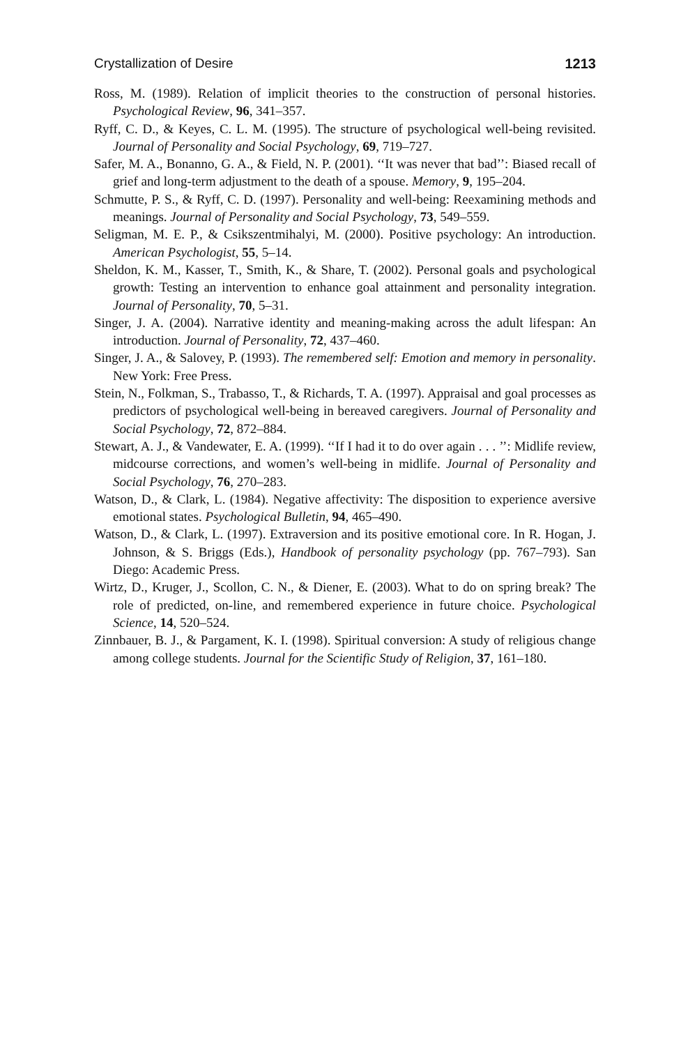Crystallization of Desire 1213
Ross, M. (1989). Relation of implicit theories to the construction of personal histories. Psychological Review, 96, 341–357.
Ryff, C. D., & Keyes, C. L. M. (1995). The structure of psychological well-being revisited. Journal of Personality and Social Psychology, 69, 719–727.
Safer, M. A., Bonanno, G. A., & Field, N. P. (2001). ‘‘It was never that bad’’: Biased recall of grief and long-term adjustment to the death of a spouse. Memory, 9, 195–204.
Schmutte, P. S., & Ryff, C. D. (1997). Personality and well-being: Reexamining methods and meanings. Journal of Personality and Social Psychology, 73, 549–559.
Seligman, M. E. P., & Csikszentmihalyi, M. (2000). Positive psychology: An introduction. American Psychologist, 55, 5–14.
Sheldon, K. M., Kasser, T., Smith, K., & Share, T. (2002). Personal goals and psychological growth: Testing an intervention to enhance goal attainment and personality integration. Journal of Personality, 70, 5–31.
Singer, J. A. (2004). Narrative identity and meaning-making across the adult lifespan: An introduction. Journal of Personality, 72, 437–460.
Singer, J. A., & Salovey, P. (1993). The remembered self: Emotion and memory in personality. New York: Free Press.
Stein, N., Folkman, S., Trabasso, T., & Richards, T. A. (1997). Appraisal and goal processes as predictors of psychological well-being in bereaved caregivers. Journal of Personality and Social Psychology, 72, 872–884.
Stewart, A. J., & Vandewater, E. A. (1999). ‘‘If I had it to do over again . . . ’’: Midlife review, midcourse corrections, and women’s well-being in midlife. Journal of Personality and Social Psychology, 76, 270–283.
Watson, D., & Clark, L. (1984). Negative affectivity: The disposition to experience aversive emotional states. Psychological Bulletin, 94, 465–490.
Watson, D., & Clark, L. (1997). Extraversion and its positive emotional core. In R. Hogan, J. Johnson, & S. Briggs (Eds.), Handbook of personality psychology (pp. 767–793). San Diego: Academic Press.
Wirtz, D., Kruger, J., Scollon, C. N., & Diener, E. (2003). What to do on spring break? The role of predicted, on-line, and remembered experience in future choice. Psychological Science, 14, 520–524.
Zinnbauer, B. J., & Pargament, K. I. (1998). Spiritual conversion: A study of religious change among college students. Journal for the Scientific Study of Religion, 37, 161–180.